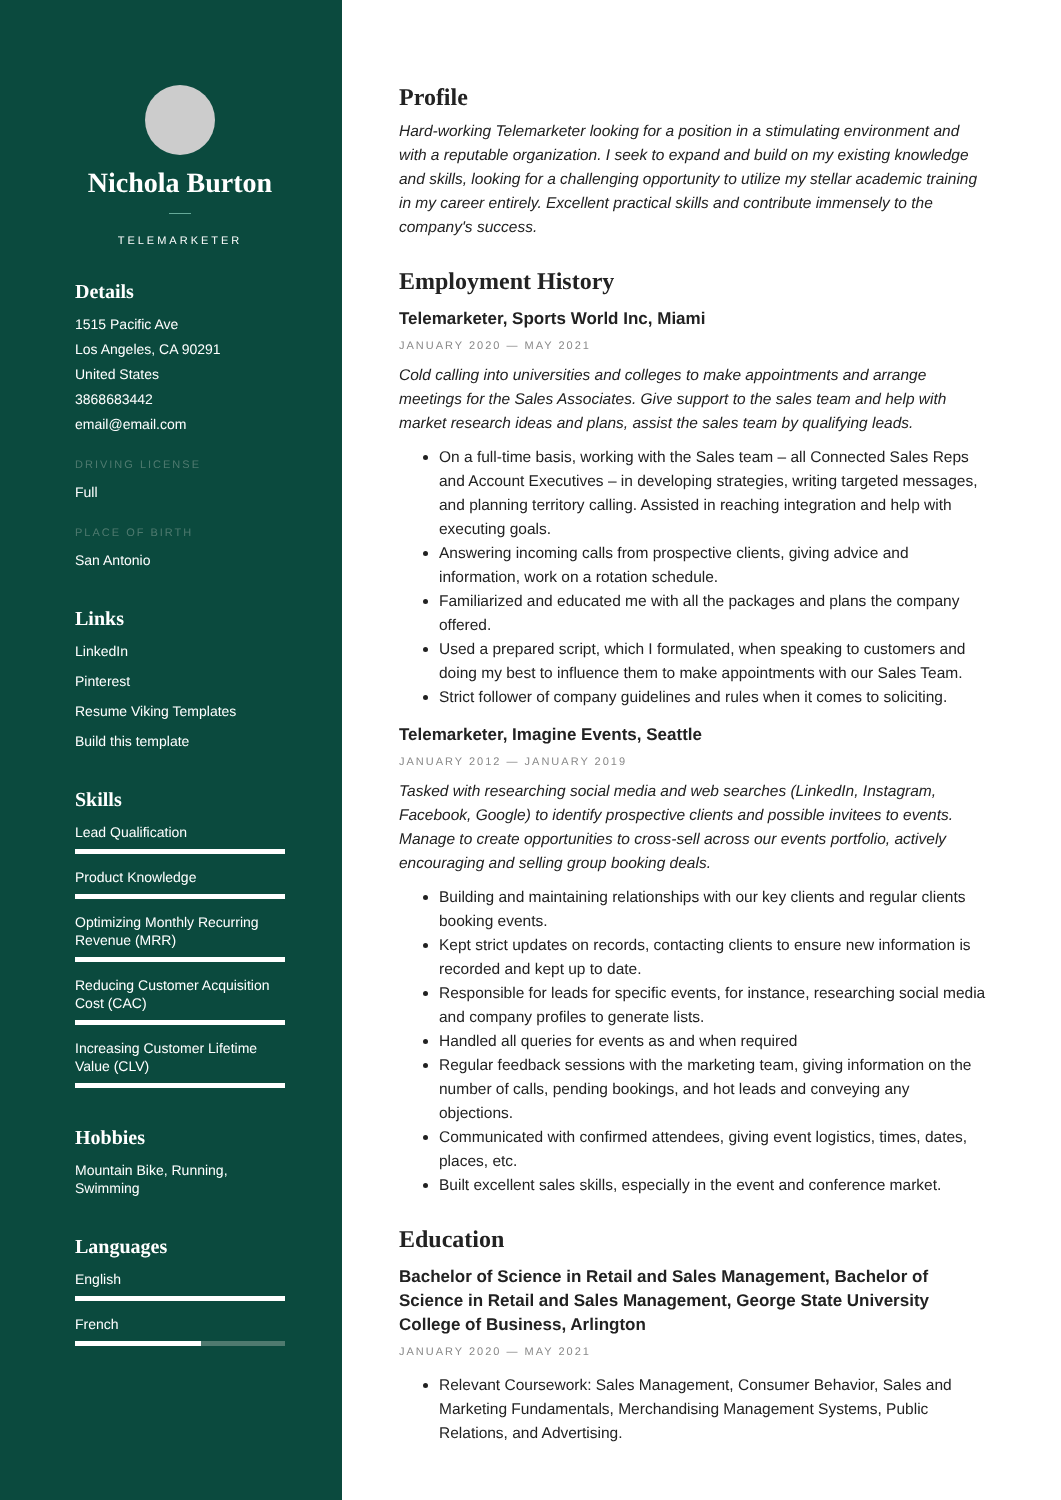Nichola Burton
TELEMARKETER
Details
1515 Pacific Ave
Los Angeles, CA 90291
United States
3868683442
email@email.com
DRIVING LICENSE
Full
PLACE OF BIRTH
San Antonio
Links
LinkedIn
Pinterest
Resume Viking Templates
Build this template
Skills
Lead Qualification
Product Knowledge
Optimizing Monthly Recurring Revenue (MRR)
Reducing Customer Acquisition Cost (CAC)
Increasing Customer Lifetime Value (CLV)
Hobbies
Mountain Bike, Running, Swimming
Languages
English
French
Profile
Hard-working Telemarketer looking for a position in a stimulating environment and with a reputable organization. I seek to expand and build on my existing knowledge and skills, looking for a challenging opportunity to utilize my stellar academic training in my career entirely. Excellent practical skills and contribute immensely to the company's success.
Employment History
Telemarketer, Sports World Inc, Miami
JANUARY 2020 — MAY 2021
Cold calling into universities and colleges to make appointments and arrange meetings for the Sales Associates. Give support to the sales team and help with market research ideas and plans, assist the sales team by qualifying leads.
On a full-time basis, working with the Sales team – all Connected Sales Reps and Account Executives – in developing strategies, writing targeted messages, and planning territory calling. Assisted in reaching integration and help with executing goals.
Answering incoming calls from prospective clients, giving advice and information, work on a rotation schedule.
Familiarized and educated me with all the packages and plans the company offered.
Used a prepared script, which I formulated, when speaking to customers and doing my best to influence them to make appointments with our Sales Team.
Strict follower of company guidelines and rules when it comes to soliciting.
Telemarketer, Imagine Events, Seattle
JANUARY 2012 — JANUARY 2019
Tasked with researching social media and web searches (LinkedIn, Instagram, Facebook, Google) to identify prospective clients and possible invitees to events. Manage to create opportunities to cross-sell across our events portfolio, actively encouraging and selling group booking deals.
Building and maintaining relationships with our key clients and regular clients booking events.
Kept strict updates on records, contacting clients to ensure new information is recorded and kept up to date.
Responsible for leads for specific events, for instance, researching social media and company profiles to generate lists.
Handled all queries for events as and when required
Regular feedback sessions with the marketing team, giving information on the number of calls, pending bookings, and hot leads and conveying any objections.
Communicated with confirmed attendees, giving event logistics, times, dates, places, etc.
Built excellent sales skills, especially in the event and conference market.
Education
Bachelor of Science in Retail and Sales Management, Bachelor of Science in Retail and Sales Management, George State University College of Business, Arlington
JANUARY 2020 — MAY 2021
Relevant Coursework: Sales Management, Consumer Behavior, Sales and Marketing Fundamentals, Merchandising Management Systems, Public Relations, and Advertising.